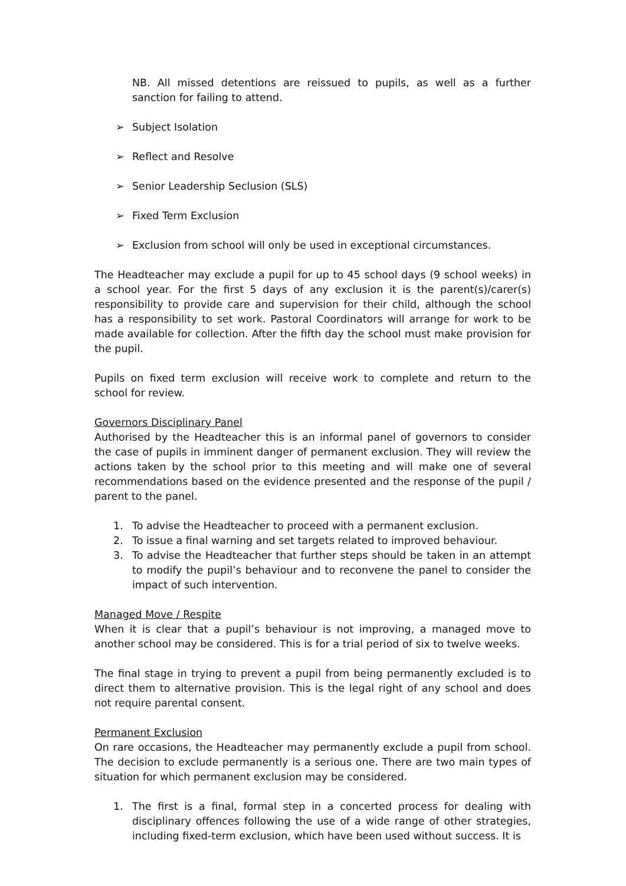NB. All missed detentions are reissued to pupils, as well as a further sanction for failing to attend.
➢ Subject Isolation
➢ Reflect and Resolve
➢ Senior Leadership Seclusion (SLS)
➢ Fixed Term Exclusion
➢ Exclusion from school will only be used in exceptional circumstances.
The Headteacher may exclude a pupil for up to 45 school days (9 school weeks) in a school year. For the first 5 days of any exclusion it is the parent(s)/carer(s) responsibility to provide care and supervision for their child, although the school has a responsibility to set work. Pastoral Coordinators will arrange for work to be made available for collection. After the fifth day the school must make provision for the pupil.
Pupils on fixed term exclusion will receive work to complete and return to the school for review.
Governors Disciplinary Panel
Authorised by the Headteacher this is an informal panel of governors to consider the case of pupils in imminent danger of permanent exclusion. They will review the actions taken by the school prior to this meeting and will make one of several recommendations based on the evidence presented and the response of the pupil / parent to the panel.
1. To advise the Headteacher to proceed with a permanent exclusion.
2. To issue a final warning and set targets related to improved behaviour.
3. To advise the Headteacher that further steps should be taken in an attempt to modify the pupil’s behaviour and to reconvene the panel to consider the impact of such intervention.
Managed Move / Respite
When it is clear that a pupil’s behaviour is not improving, a managed move to another school may be considered. This is for a trial period of six to twelve weeks.
The final stage in trying to prevent a pupil from being permanently excluded is to direct them to alternative provision. This is the legal right of any school and does not require parental consent.
Permanent Exclusion
On rare occasions, the Headteacher may permanently exclude a pupil from school. The decision to exclude permanently is a serious one. There are two main types of situation for which permanent exclusion may be considered.
1. The first is a final, formal step in a concerted process for dealing with disciplinary offences following the use of a wide range of other strategies, including fixed-term exclusion, which have been used without success. It is